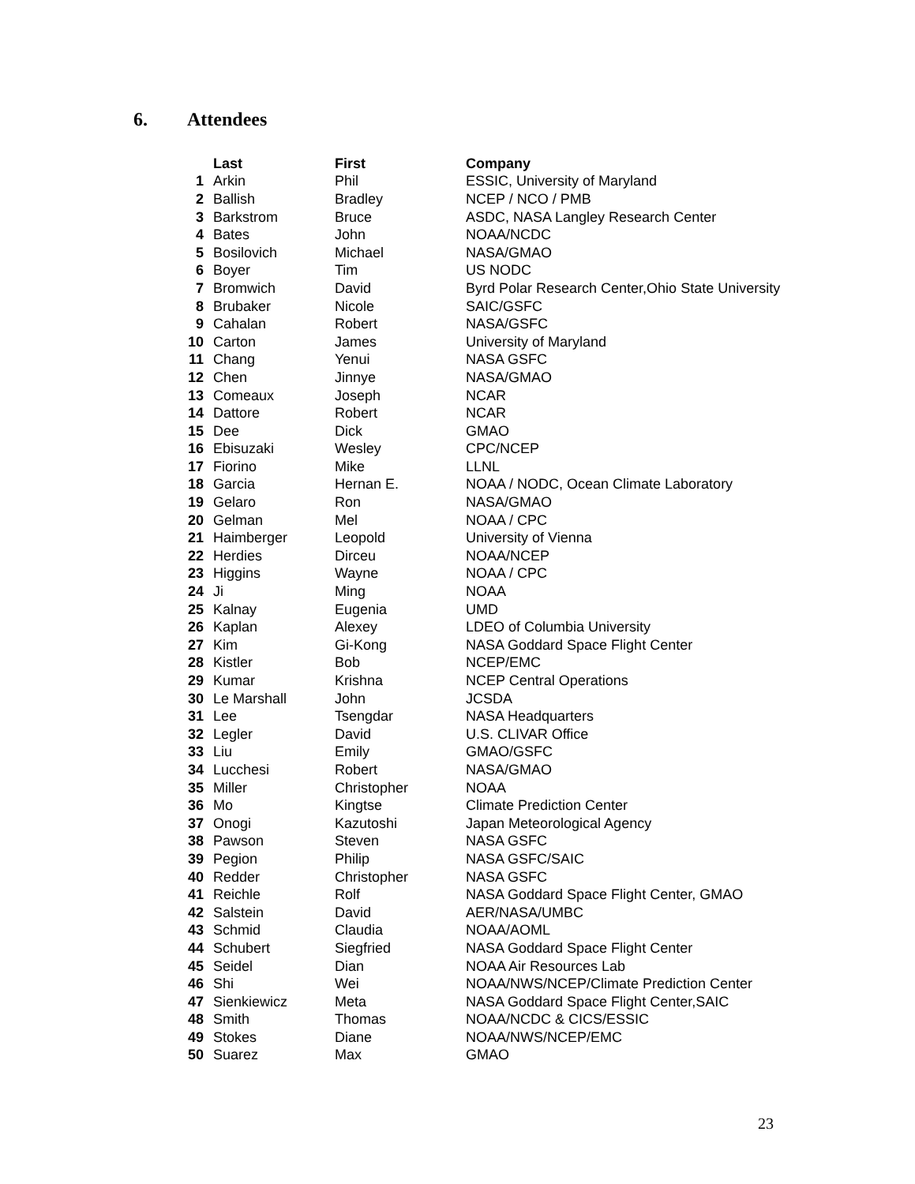6. Attendees
| | Last | First | Company |
| 1 | Arkin | Phil | ESSIC, University of Maryland |
| 2 | Ballish | Bradley | NCEP / NCO / PMB |
| 3 | Barkstrom | Bruce | ASDC, NASA Langley Research Center |
| 4 | Bates | John | NOAA/NCDC |
| 5 | Bosilovich | Michael | NASA/GMAO |
| 6 | Boyer | Tim | US NODC |
| 7 | Bromwich | David | Byrd Polar Research Center,Ohio State University |
| 8 | Brubaker | Nicole | SAIC/GSFC |
| 9 | Cahalan | Robert | NASA/GSFC |
| 10 | Carton | James | University of Maryland |
| 11 | Chang | Yenui | NASA GSFC |
| 12 | Chen | Jinnye | NASA/GMAO |
| 13 | Comeaux | Joseph | NCAR |
| 14 | Dattore | Robert | NCAR |
| 15 | Dee | Dick | GMAO |
| 16 | Ebisuzaki | Wesley | CPC/NCEP |
| 17 | Fiorino | Mike | LLNL |
| 18 | Garcia | Hernan E. | NOAA / NODC, Ocean Climate Laboratory |
| 19 | Gelaro | Ron | NASA/GMAO |
| 20 | Gelman | Mel | NOAA / CPC |
| 21 | Haimberger | Leopold | University of Vienna |
| 22 | Herdies | Dirceu | NOAA/NCEP |
| 23 | Higgins | Wayne | NOAA / CPC |
| 24 | Ji | Ming | NOAA |
| 25 | Kalnay | Eugenia | UMD |
| 26 | Kaplan | Alexey | LDEO of Columbia University |
| 27 | Kim | Gi-Kong | NASA Goddard Space Flight Center |
| 28 | Kistler | Bob | NCEP/EMC |
| 29 | Kumar | Krishna | NCEP Central Operations |
| 30 | Le Marshall | John | JCSDA |
| 31 | Lee | Tsengdar | NASA Headquarters |
| 32 | Legler | David | U.S. CLIVAR Office |
| 33 | Liu | Emily | GMAO/GSFC |
| 34 | Lucchesi | Robert | NASA/GMAO |
| 35 | Miller | Christopher | NOAA |
| 36 | Mo | Kingtse | Climate Prediction Center |
| 37 | Onogi | Kazutoshi | Japan Meteorological Agency |
| 38 | Pawson | Steven | NASA GSFC |
| 39 | Pegion | Philip | NASA GSFC/SAIC |
| 40 | Redder | Christopher | NASA GSFC |
| 41 | Reichle | Rolf | NASA Goddard Space Flight Center, GMAO |
| 42 | Salstein | David | AER/NASA/UMBC |
| 43 | Schmid | Claudia | NOAA/AOML |
| 44 | Schubert | Siegfried | NASA Goddard Space Flight Center |
| 45 | Seidel | Dian | NOAA Air Resources Lab |
| 46 | Shi | Wei | NOAA/NWS/NCEP/Climate Prediction Center |
| 47 | Sienkiewicz | Meta | NASA Goddard Space Flight Center,SAIC |
| 48 | Smith | Thomas | NOAA/NCDC & CICS/ESSIC |
| 49 | Stokes | Diane | NOAA/NWS/NCEP/EMC |
| 50 | Suarez | Max | GMAO |
23